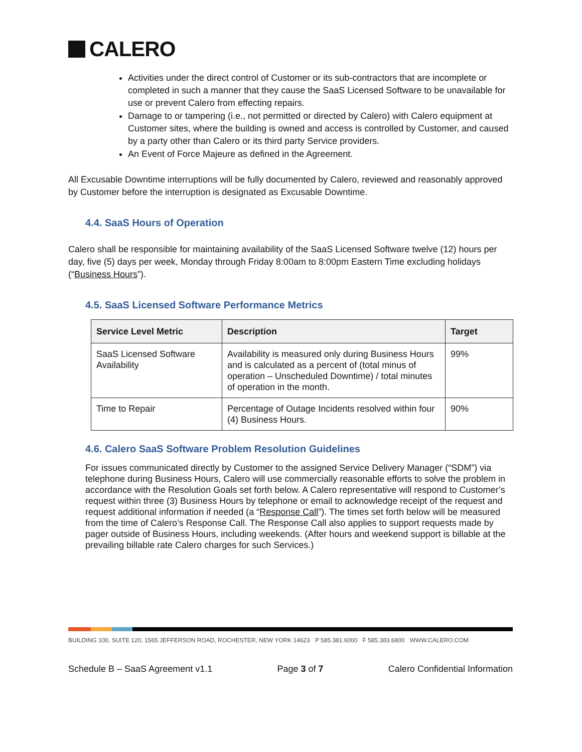CALERO
Activities under the direct control of Customer or its sub-contractors that are incomplete or completed in such a manner that they cause the SaaS Licensed Software to be unavailable for use or prevent Calero from effecting repairs.
Damage to or tampering (i.e., not permitted or directed by Calero) with Calero equipment at Customer sites, where the building is owned and access is controlled by Customer, and caused by a party other than Calero or its third party Service providers.
An Event of Force Majeure as defined in the Agreement.
All Excusable Downtime interruptions will be fully documented by Calero, reviewed and reasonably approved by Customer before the interruption is designated as Excusable Downtime.
4.4. SaaS Hours of Operation
Calero shall be responsible for maintaining availability of the SaaS Licensed Software twelve (12) hours per day, five (5) days per week, Monday through Friday 8:00am to 8:00pm Eastern Time excluding holidays (“Business Hours”).
4.5. SaaS Licensed Software Performance Metrics
| Service Level Metric | Description | Target |
| --- | --- | --- |
| SaaS Licensed Software Availability | Availability is measured only during Business Hours and is calculated as a percent of (total minus of operation – Unscheduled Downtime) / total minutes of operation in the month. | 99% |
| Time to Repair | Percentage of Outage Incidents resolved within four (4) Business Hours. | 90% |
4.6. Calero SaaS Software Problem Resolution Guidelines
For issues communicated directly by Customer to the assigned Service Delivery Manager (“SDM”) via telephone during Business Hours, Calero will use commercially reasonable efforts to solve the problem in accordance with the Resolution Goals set forth below. A Calero representative will respond to Customer’s request within three (3) Business Hours by telephone or email to acknowledge receipt of the request and request additional information if needed (a “Response Call”). The times set forth below will be measured from the time of Calero’s Response Call. The Response Call also applies to support requests made by pager outside of Business Hours, including weekends. (After hours and weekend support is billable at the prevailing billable rate Calero charges for such Services.)
BUILDING 100, SUITE 120, 1565 JEFFERSON ROAD, ROCHESTER, NEW YORK 14623 P 585.381.6000 F 585.383.6800 WWW.CALERO.COM
Schedule B – SaaS Agreement v1.1 Page 3 of 7 Calero Confidential Information